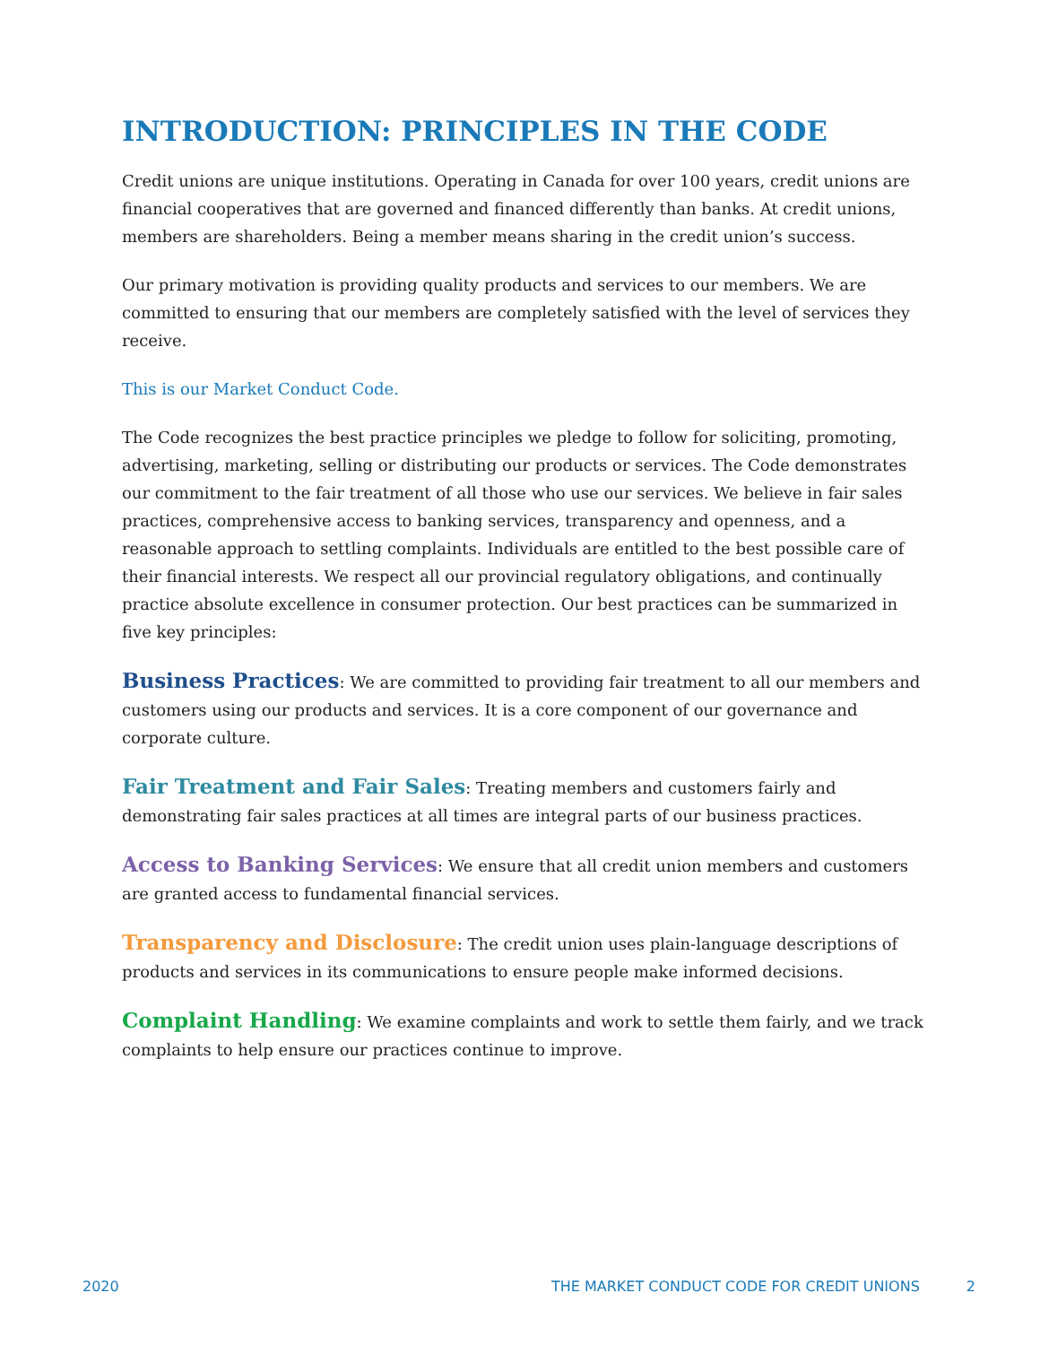INTRODUCTION: PRINCIPLES IN THE CODE
Credit unions are unique institutions. Operating in Canada for over 100 years, credit unions are financial cooperatives that are governed and financed differently than banks. At credit unions, members are shareholders. Being a member means sharing in the credit union’s success.
Our primary motivation is providing quality products and services to our members. We are committed to ensuring that our members are completely satisfied with the level of services they receive.
This is our Market Conduct Code.
The Code recognizes the best practice principles we pledge to follow for soliciting, promoting, advertising, marketing, selling or distributing our products or services. The Code demonstrates our commitment to the fair treatment of all those who use our services. We believe in fair sales practices, comprehensive access to banking services, transparency and openness, and a reasonable approach to settling complaints. Individuals are entitled to the best possible care of their financial interests. We respect all our provincial regulatory obligations, and continually practice absolute excellence in consumer protection. Our best practices can be summarized in five key principles:
Business Practices: We are committed to providing fair treatment to all our members and customers using our products and services. It is a core component of our governance and corporate culture.
Fair Treatment and Fair Sales: Treating members and customers fairly and demonstrating fair sales practices at all times are integral parts of our business practices.
Access to Banking Services: We ensure that all credit union members and customers are granted access to fundamental financial services.
Transparency and Disclosure: The credit union uses plain-language descriptions of products and services in its communications to ensure people make informed decisions.
Complaint Handling: We examine complaints and work to settle them fairly, and we track complaints to help ensure our practices continue to improve.
2020 THE MARKET CONDUCT CODE FOR CREDIT UNIONS 2